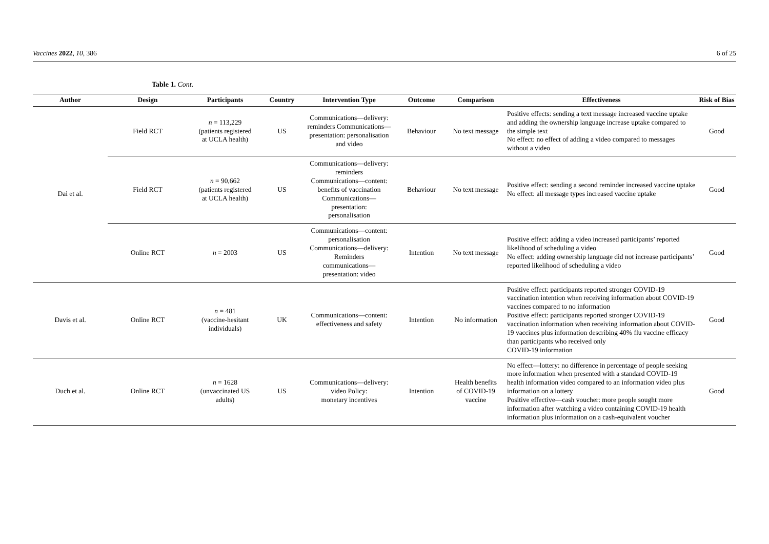Vaccines 2022, 10, 386 6 of 25
Table 1. Cont.
| Author | Design | Participants | Country | Intervention Type | Outcome | Comparison | Effectiveness | Risk of Bias |
| --- | --- | --- | --- | --- | --- | --- | --- | --- |
| Dai et al. | Field RCT | n = 113,229 (patients registered at UCLA health) | US | Communications—delivery: reminders Communications— presentation: personalisation and video | Behaviour | No text message | Positive effects: sending a text message increased vaccine uptake and adding the ownership language increase uptake compared to the simple text No effect: no effect of adding a video compared to messages without a video | Good |
| | Field RCT | n = 90,662 (patients registered at UCLA health) | US | Communications—delivery: reminders Communications—content: benefits of vaccination Communications— presentation: personalisation | Behaviour | No text message | Positive effect: sending a second reminder increased vaccine uptake No effect: all message types increased vaccine uptake | Good |
| | Online RCT | n = 2003 | US | Communications—content: personalisation Communications—delivery: Reminders communications— presentation: video | Intention | No text message | Positive effect: adding a video increased participants’ reported likelihood of scheduling a video No effect: adding ownership language did not increase participants’ reported likelihood of scheduling a video | Good |
| Davis et al. | Online RCT | n = 481 (vaccine-hesitant individuals) | UK | Communications—content: effectiveness and safety | Intention | No information | Positive effect: participants reported stronger COVID-19 vaccination intention when receiving information about COVID-19 vaccines compared to no information Positive effect: participants reported stronger COVID-19 vaccination information when receiving information about COVID-19 vaccines plus information describing 40% flu vaccine efficacy than participants who received only COVID-19 information | Good |
| Duch et al. | Online RCT | n = 1628 (unvaccinated US adults) | US | Communications—delivery: video Policy: monetary incentives | Intention | Health benefits of COVID-19 vaccine | No effect—lottery: no difference in percentage of people seeking more information when presented with a standard COVID-19 health information video compared to an information video plus information on a lottery Positive effective—cash voucher: more people sought more information after watching a video containing COVID-19 health information plus information on a cash-equivalent voucher | Good |